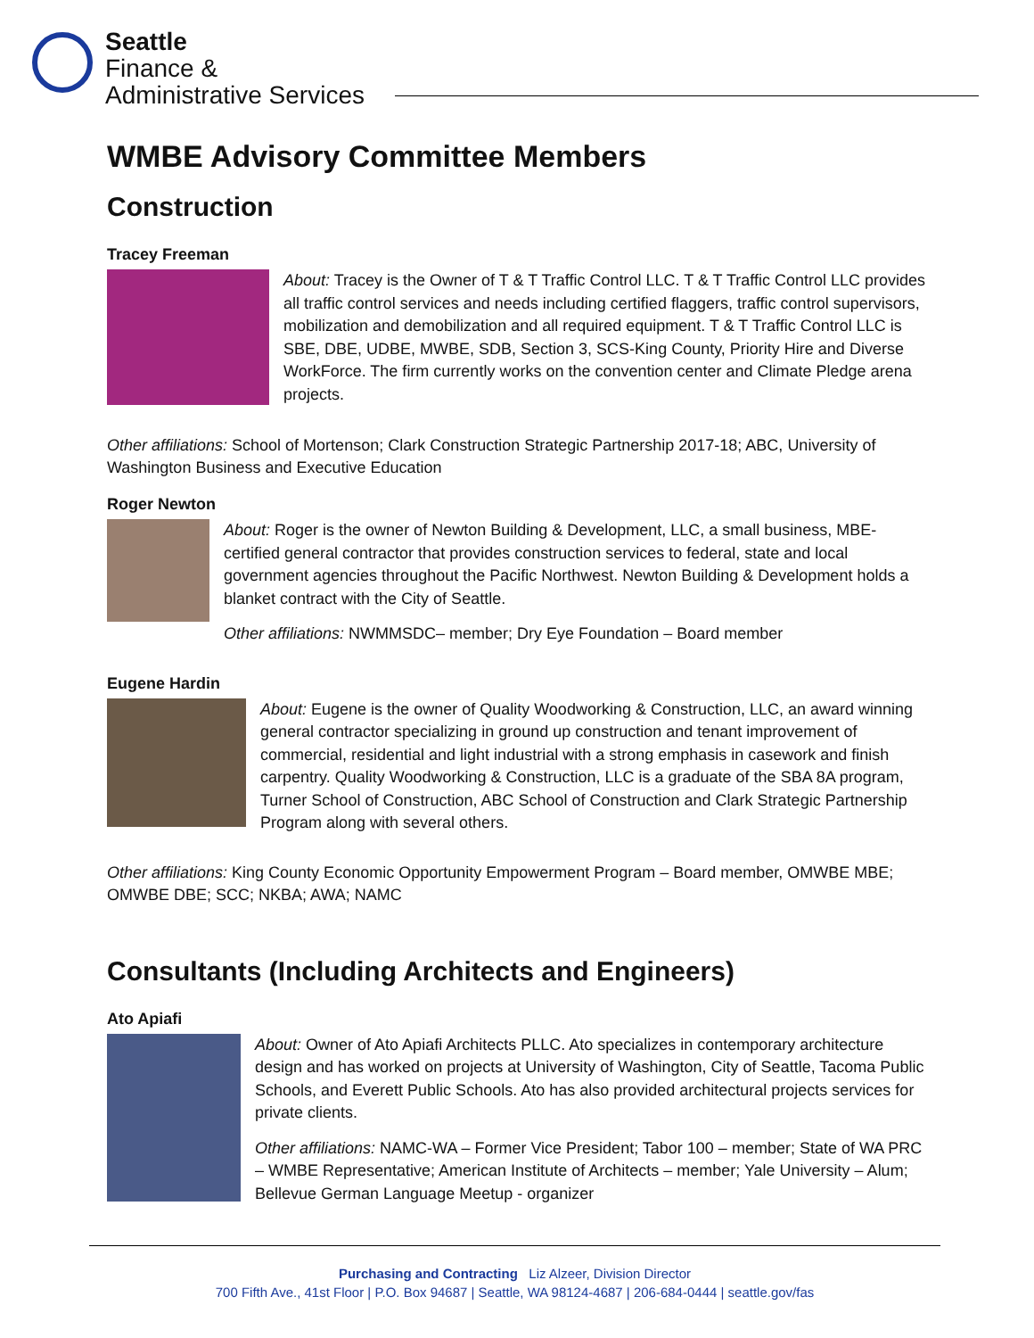Seattle
Finance &
Administrative Services
WMBE Advisory Committee Members
Construction
Tracey Freeman
About: Tracey is the Owner of T & T Traffic Control LLC. T & T Traffic Control LLC provides all traffic control services and needs including certified flaggers, traffic control supervisors, mobilization and demobilization and all required equipment. T & T Traffic Control LLC is SBE, DBE, UDBE, MWBE, SDB, Section 3, SCS-King County, Priority Hire and Diverse WorkForce. The firm currently works on the convention center and Climate Pledge arena projects.
Other affiliations: School of Mortenson; Clark Construction Strategic Partnership 2017-18; ABC, University of Washington Business and Executive Education
Roger Newton
About: Roger is the owner of Newton Building & Development, LLC, a small business, MBE-certified general contractor that provides construction services to federal, state and local government agencies throughout the Pacific Northwest. Newton Building & Development holds a blanket contract with the City of Seattle.
Other affiliations: NWMMSDC– member; Dry Eye Foundation – Board member
Eugene Hardin
About: Eugene is the owner of Quality Woodworking & Construction, LLC, an award winning general contractor specializing in ground up construction and tenant improvement of commercial, residential and light industrial with a strong emphasis in casework and finish carpentry. Quality Woodworking & Construction, LLC is a graduate of the SBA 8A program, Turner School of Construction, ABC School of Construction and Clark Strategic Partnership Program along with several others.
Other affiliations: King County Economic Opportunity Empowerment Program – Board member, OMWBE MBE; OMWBE DBE; SCC; NKBA; AWA; NAMC
Consultants (Including Architects and Engineers)
Ato Apiafi
About: Owner of Ato Apiafi Architects PLLC. Ato specializes in contemporary architecture design and has worked on projects at University of Washington, City of Seattle, Tacoma Public Schools, and Everett Public Schools. Ato has also provided architectural projects services for private clients.
Other affiliations: NAMC-WA – Former Vice President; Tabor 100 – member; State of WA PRC – WMBE Representative; American Institute of Architects – member; Yale University – Alum; Bellevue German Language Meetup - organizer
Purchasing and Contracting Liz Alzeer, Division Director
700 Fifth Ave., 41st Floor | P.O. Box 94687 | Seattle, WA 98124-4687 | 206-684-0444 | seattle.gov/fas